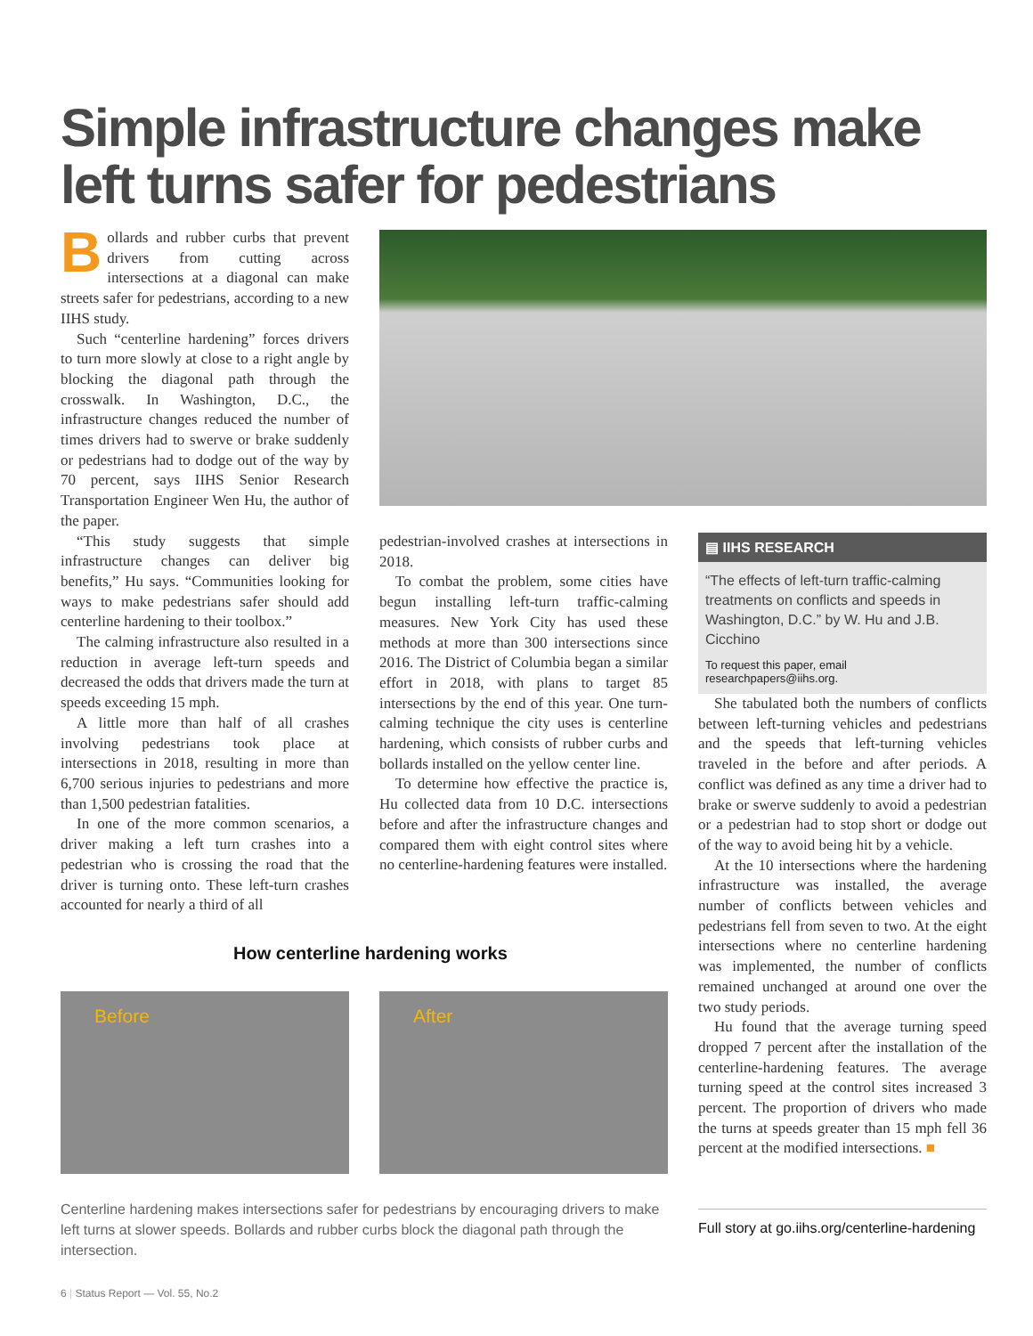Simple infrastructure changes make
left turns safer for pedestrians
Bollards and rubber curbs that prevent drivers from cutting across intersections at a diagonal can make streets safer for pedestrians, according to a new IIHS study.
Such “centerline hardening” forces drivers to turn more slowly at close to a right angle by blocking the diagonal path through the crosswalk. In Washington, D.C., the infrastructure changes reduced the number of times drivers had to swerve or brake suddenly or pedestrians had to dodge out of the way by 70 percent, says IIHS Senior Research Transportation Engineer Wen Hu, the author of the paper.
“This study suggests that simple infrastructure changes can deliver big benefits,” Hu says. “Communities looking for ways to make pedestrians safer should add centerline hardening to their toolbox.”
The calming infrastructure also resulted in a reduction in average left-turn speeds and decreased the odds that drivers made the turn at speeds exceeding 15 mph.
A little more than half of all crashes involving pedestrians took place at intersections in 2018, resulting in more than 6,700 serious injuries to pedestrians and more than 1,500 pedestrian fatalities.
In one of the more common scenarios, a driver making a left turn crashes into a pedestrian who is crossing the road that the driver is turning onto. These left-turn crashes accounted for nearly a third of all
pedestrian-involved crashes at intersections in 2018.
To combat the problem, some cities have begun installing left-turn traffic-calming measures. New York City has used these methods at more than 300 intersections since 2016. The District of Columbia began a similar effort in 2018, with plans to target 85 intersections by the end of this year. One turn-calming technique the city uses is centerline hardening, which consists of rubber curbs and bollards installed on the yellow center line.
To determine how effective the practice is, Hu collected data from 10 D.C. intersections before and after the infrastructure changes and compared them with eight control sites where no centerline-hardening features were installed.
▤ IIHS RESEARCH
“The effects of left-turn traffic-calming treatments on conflicts and speeds in Washington, D.C.” by W. Hu and J.B. Cicchino
To request this paper, email researchpapers@iihs.org.
She tabulated both the numbers of conflicts between left-turning vehicles and pedestrians and the speeds that left-turning vehicles traveled in the before and after periods. A conflict was defined as any time a driver had to brake or swerve suddenly to avoid a pedestrian or a pedestrian had to stop short or dodge out of the way to avoid being hit by a vehicle.
At the 10 intersections where the hardening infrastructure was installed, the average number of conflicts between vehicles and pedestrians fell from seven to two. At the eight intersections where no centerline hardening was implemented, the number of conflicts remained unchanged at around one over the two study periods.
Hu found that the average turning speed dropped 7 percent after the installation of the centerline-hardening features. The average turning speed at the control sites increased 3 percent. The proportion of drivers who made the turns at speeds greater than 15 mph fell 36 percent at the modified intersections. ■
How centerline hardening works
Before After
Centerline hardening makes intersections safer for pedestrians by encouraging drivers to make left turns at slower speeds. Bollards and rubber curbs block the diagonal path through the intersection.
Full story at go.iihs.org/centerline-hardening
6 | Status Report — Vol. 55, No.2